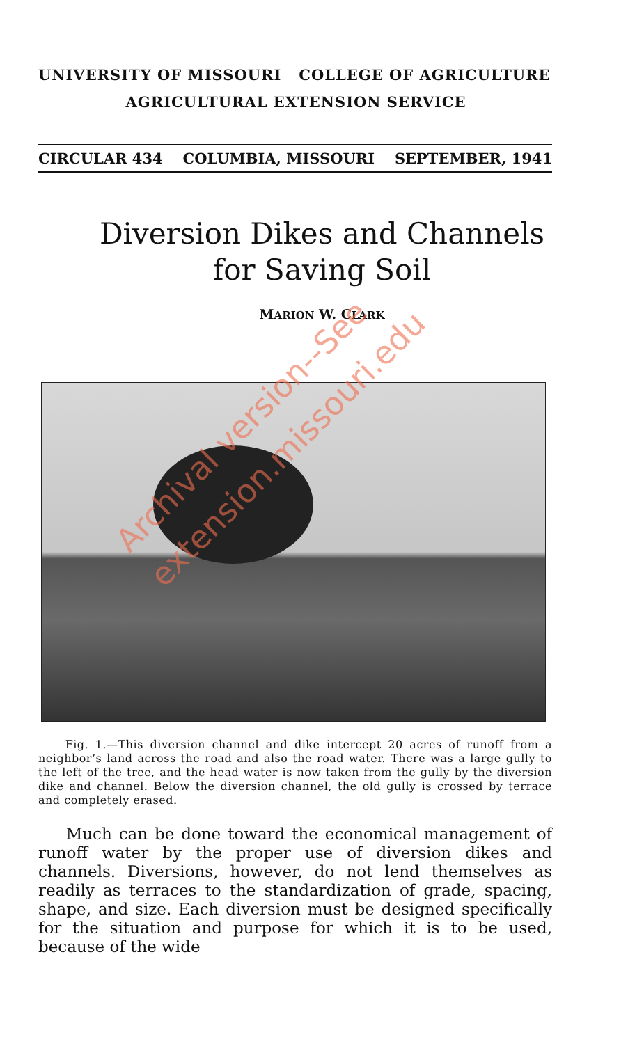UNIVERSITY OF MISSOURI COLLEGE OF AGRICULTURE
AGRICULTURAL EXTENSION SERVICE
CIRCULAR 434 COLUMBIA, MISSOURI SEPTEMBER, 1941
Diversion Dikes and Channels
for Saving Soil
MARION W. CLARK
Archival version--See
extension.missouri.edu
Fig. 1.—This diversion channel and dike intercept 20 acres of runoff from a neighbor’s land across the road and also the road water. There was a large gully to the left of the tree, and the head water is now taken from the gully by the diversion dike and channel. Below the diversion channel, the old gully is crossed by terrace and completely erased.
Much can be done toward the economical management of runoff water by the proper use of diversion dikes and channels. Diversions, however, do not lend themselves as readily as terraces to the standardization of grade, spacing, shape, and size. Each diversion must be designed specifically for the situation and purpose for which it is to be used, because of the wide